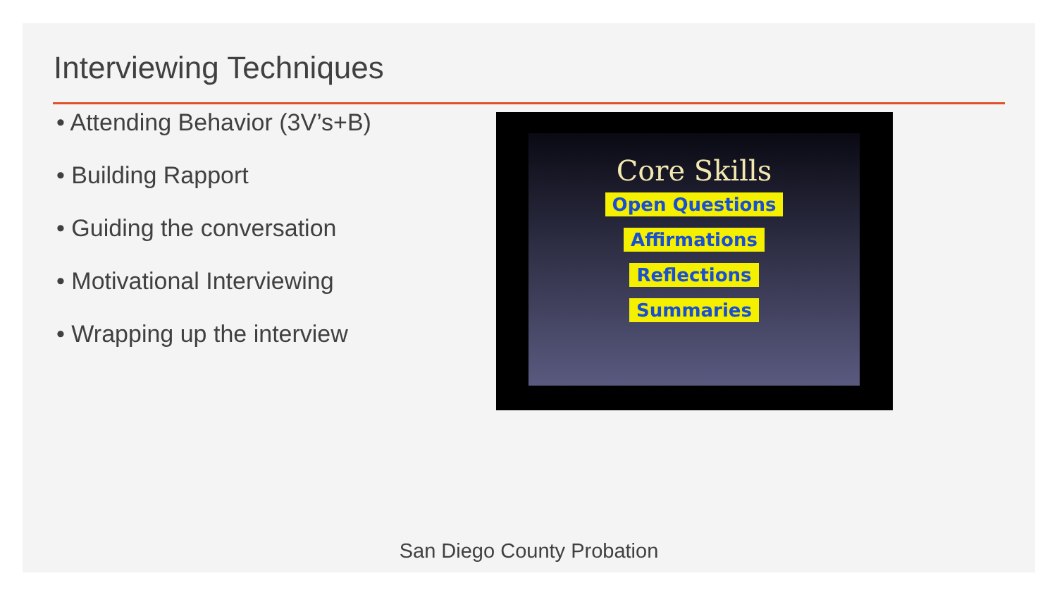Interviewing Techniques
• Attending Behavior (3V’s+B)
• Building Rapport
• Guiding the conversation
• Motivational Interviewing
• Wrapping up the interview
Core Skills
Open Questions
Affirmations
Reflections
Summaries
San Diego County Probation